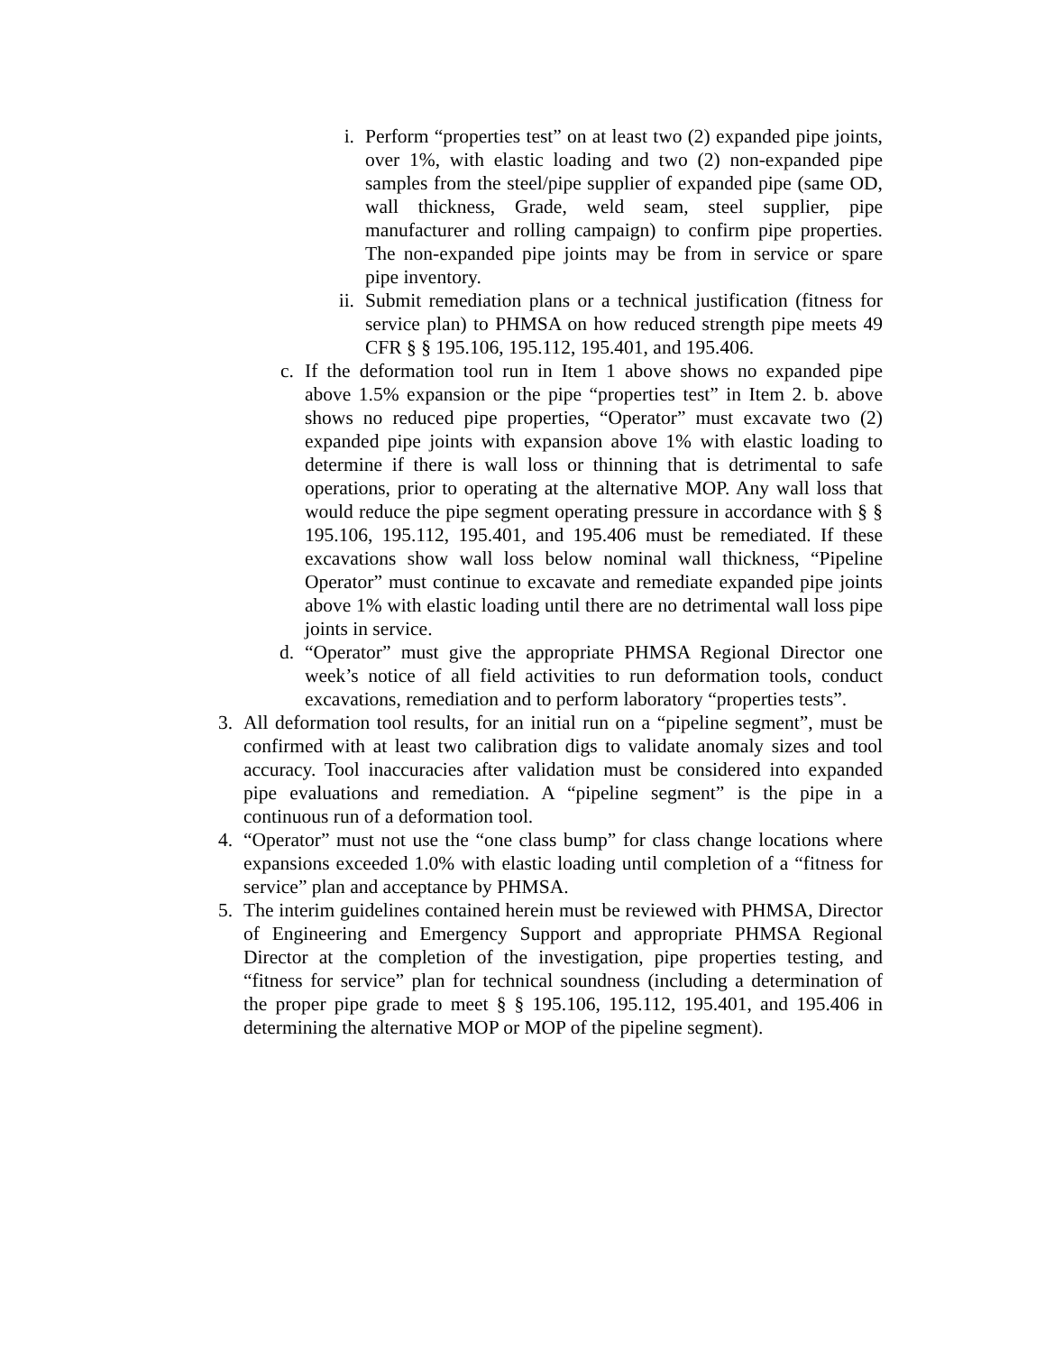i. Perform “properties test” on at least two (2) expanded pipe joints, over 1%, with elastic loading and two (2) non-expanded pipe samples from the steel/pipe supplier of expanded pipe (same OD, wall thickness, Grade, weld seam, steel supplier, pipe manufacturer and rolling campaign) to confirm pipe properties. The non-expanded pipe joints may be from in service or spare pipe inventory.
ii. Submit remediation plans or a technical justification (fitness for service plan) to PHMSA on how reduced strength pipe meets 49 CFR § § 195.106, 195.112, 195.401, and 195.406.
c. If the deformation tool run in Item 1 above shows no expanded pipe above 1.5% expansion or the pipe “properties test” in Item 2. b. above shows no reduced pipe properties, “Operator” must excavate two (2) expanded pipe joints with expansion above 1% with elastic loading to determine if there is wall loss or thinning that is detrimental to safe operations, prior to operating at the alternative MOP. Any wall loss that would reduce the pipe segment operating pressure in accordance with § § 195.106, 195.112, 195.401, and 195.406 must be remediated. If these excavations show wall loss below nominal wall thickness, “Pipeline Operator” must continue to excavate and remediate expanded pipe joints above 1% with elastic loading until there are no detrimental wall loss pipe joints in service.
d. “Operator” must give the appropriate PHMSA Regional Director one week’s notice of all field activities to run deformation tools, conduct excavations, remediation and to perform laboratory “properties tests”.
3. All deformation tool results, for an initial run on a “pipeline segment”, must be confirmed with at least two calibration digs to validate anomaly sizes and tool accuracy. Tool inaccuracies after validation must be considered into expanded pipe evaluations and remediation. A “pipeline segment” is the pipe in a continuous run of a deformation tool.
4. “Operator” must not use the “one class bump” for class change locations where expansions exceeded 1.0% with elastic loading until completion of a “fitness for service” plan and acceptance by PHMSA.
5. The interim guidelines contained herein must be reviewed with PHMSA, Director of Engineering and Emergency Support and appropriate PHMSA Regional Director at the completion of the investigation, pipe properties testing, and “fitness for service” plan for technical soundness (including a determination of the proper pipe grade to meet § § 195.106, 195.112, 195.401, and 195.406 in determining the alternative MOP or MOP of the pipeline segment).